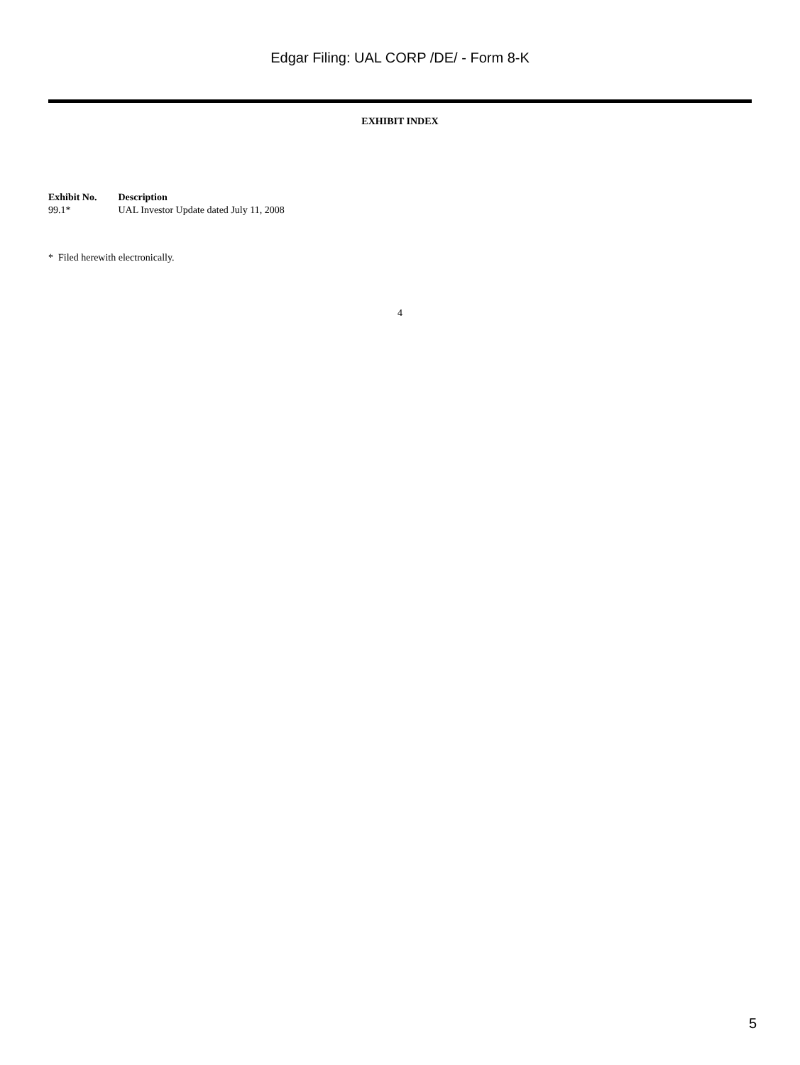Edgar Filing: UAL CORP /DE/ - Form 8-K
EXHIBIT INDEX
| Exhibit No. | Description |
| --- | --- |
| 99.1* | UAL Investor Update dated July 11, 2008 |
* Filed herewith electronically.
4
5